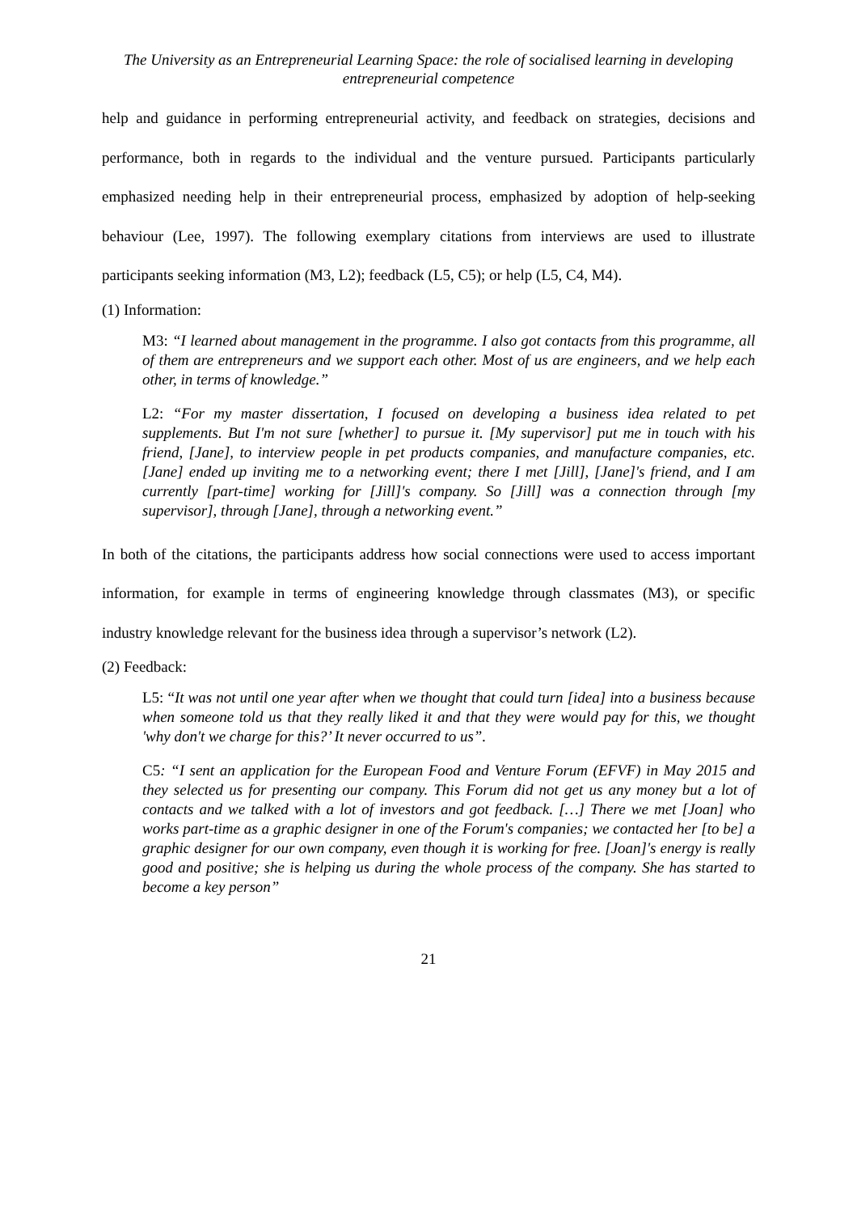The University as an Entrepreneurial Learning Space: the role of socialised learning in developing entrepreneurial competence
help and guidance in performing entrepreneurial activity, and feedback on strategies, decisions and performance, both in regards to the individual and the venture pursued. Participants particularly emphasized needing help in their entrepreneurial process, emphasized by adoption of help-seeking behaviour (Lee, 1997). The following exemplary citations from interviews are used to illustrate participants seeking information (M3, L2); feedback (L5, C5); or help (L5, C4, M4).
(1) Information:
M3: “I learned about management in the programme. I also got contacts from this programme, all of them are entrepreneurs and we support each other. Most of us are engineers, and we help each other, in terms of knowledge.”
L2: “For my master dissertation, I focused on developing a business idea related to pet supplements. But I'm not sure [whether] to pursue it. [My supervisor] put me in touch with his friend, [Jane], to interview people in pet products companies, and manufacture companies, etc. [Jane] ended up inviting me to a networking event; there I met [Jill], [Jane]'s friend, and I am currently [part-time] working for [Jill]'s company. So [Jill] was a connection through [my supervisor], through [Jane], through a networking event.”
In both of the citations, the participants address how social connections were used to access important information, for example in terms of engineering knowledge through classmates (M3), or specific industry knowledge relevant for the business idea through a supervisor’s network (L2).
(2) Feedback:
L5: “It was not until one year after when we thought that could turn [idea] into a business because when someone told us that they really liked it and that they were would pay for this, we thought 'why don't we charge for this?’ It never occurred to us”.
C5: “I sent an application for the European Food and Venture Forum (EFVF) in May 2015 and they selected us for presenting our company. This Forum did not get us any money but a lot of contacts and we talked with a lot of investors and got feedback. […] There we met [Joan] who works part-time as a graphic designer in one of the Forum's companies; we contacted her [to be] a graphic designer for our own company, even though it is working for free. [Joan]'s energy is really good and positive; she is helping us during the whole process of the company. She has started to become a key person”
21